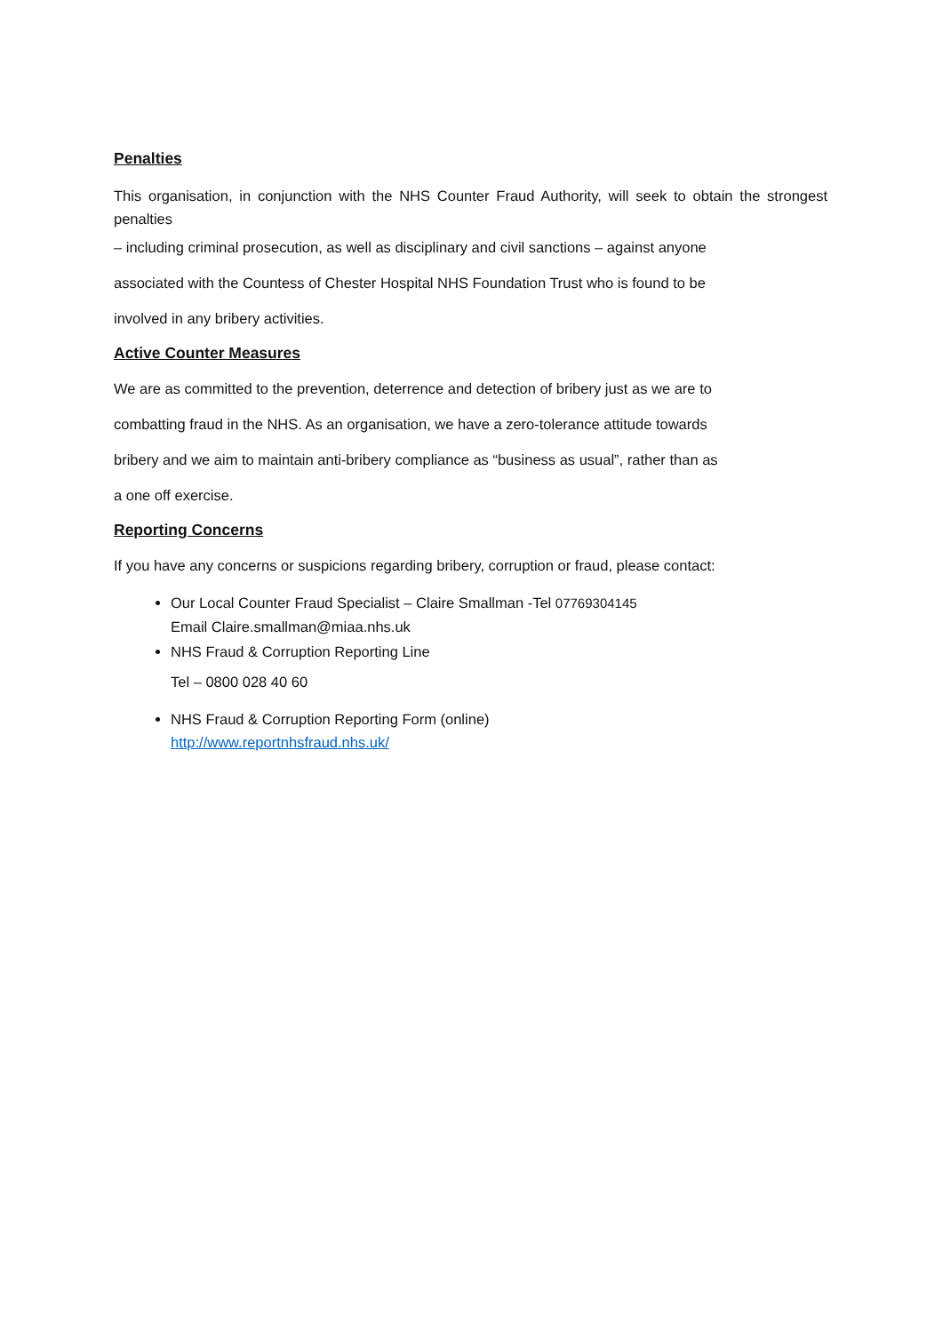Penalties
This organisation, in conjunction with the NHS Counter Fraud Authority, will seek to obtain the strongest penalties
– including criminal prosecution, as well as disciplinary and civil sanctions – against anyone
associated with the Countess of Chester Hospital NHS Foundation Trust who is found to be
involved in any bribery activities.
Active Counter Measures
We are as committed to the prevention, deterrence and detection of bribery just as we are to
combatting fraud in the NHS. As an organisation, we have a zero-tolerance attitude towards
bribery and we aim to maintain anti-bribery compliance as “business as usual”, rather than as
a one off exercise.
Reporting Concerns
If you have any concerns or suspicions regarding bribery, corruption or fraud, please contact:
Our Local Counter Fraud Specialist – Claire Smallman -Tel 07769304145
Email Claire.smallman@miaa.nhs.uk
NHS Fraud & Corruption Reporting Line
Tel – 0800 028 40 60
NHS Fraud & Corruption Reporting Form (online)
http://www.reportnhsfraud.nhs.uk/